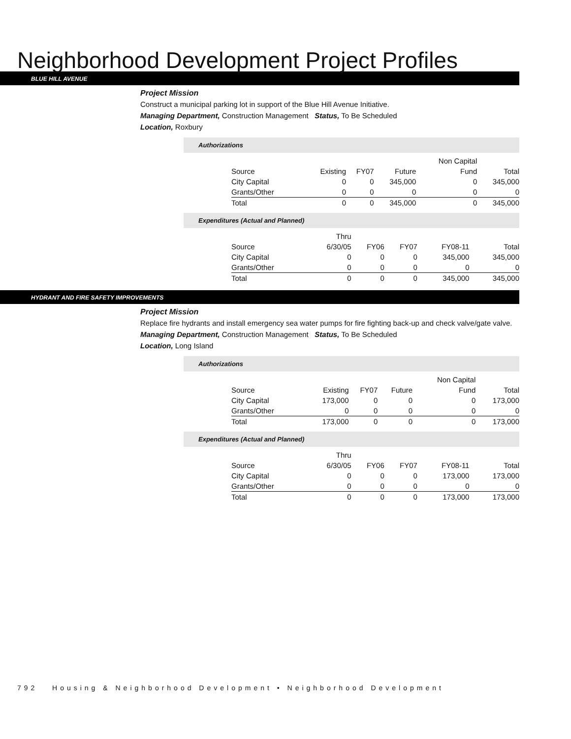Neighborhood Development Project Profiles
BLUE HILL AVENUE
Project Mission
Construct a municipal parking lot in support of the Blue Hill Avenue Initiative.
Managing Department, Construction Management Status, To Be Scheduled
Location, Roxbury
Authorizations
| | | | | Non Capital | |
| --- | --- | --- | --- | --- | --- |
| Source | Existing | FY07 | Future | Fund | Total |
| City Capital | 0 | 0 | 345,000 | 0 | 345,000 |
| Grants/Other | 0 | 0 | 0 | 0 | 0 |
| Total | 0 | 0 | 345,000 | 0 | 345,000 |
Expenditures (Actual and Planned)
| | Thru | | | | |
| --- | --- | --- | --- | --- | --- |
| Source | 6/30/05 | FY06 | FY07 | FY08-11 | Total |
| City Capital | 0 | 0 | 0 | 345,000 | 345,000 |
| Grants/Other | 0 | 0 | 0 | 0 | 0 |
| Total | 0 | 0 | 0 | 345,000 | 345,000 |
HYDRANT AND FIRE SAFETY IMPROVEMENTS
Project Mission
Replace fire hydrants and install emergency sea water pumps for fire fighting back-up and check valve/gate valve.
Managing Department, Construction Management Status, To Be Scheduled
Location, Long Island
Authorizations
| | | | | Non Capital | |
| --- | --- | --- | --- | --- | --- |
| Source | Existing | FY07 | Future | Fund | Total |
| City Capital | 173,000 | 0 | 0 | 0 | 173,000 |
| Grants/Other | 0 | 0 | 0 | 0 | 0 |
| Total | 173,000 | 0 | 0 | 0 | 173,000 |
Expenditures (Actual and Planned)
| | Thru | | | | |
| --- | --- | --- | --- | --- | --- |
| Source | 6/30/05 | FY06 | FY07 | FY08-11 | Total |
| City Capital | 0 | 0 | 0 | 173,000 | 173,000 |
| Grants/Other | 0 | 0 | 0 | 0 | 0 |
| Total | 0 | 0 | 0 | 173,000 | 173,000 |
792 Housing & Neighborhood Development • Neighborhood Development